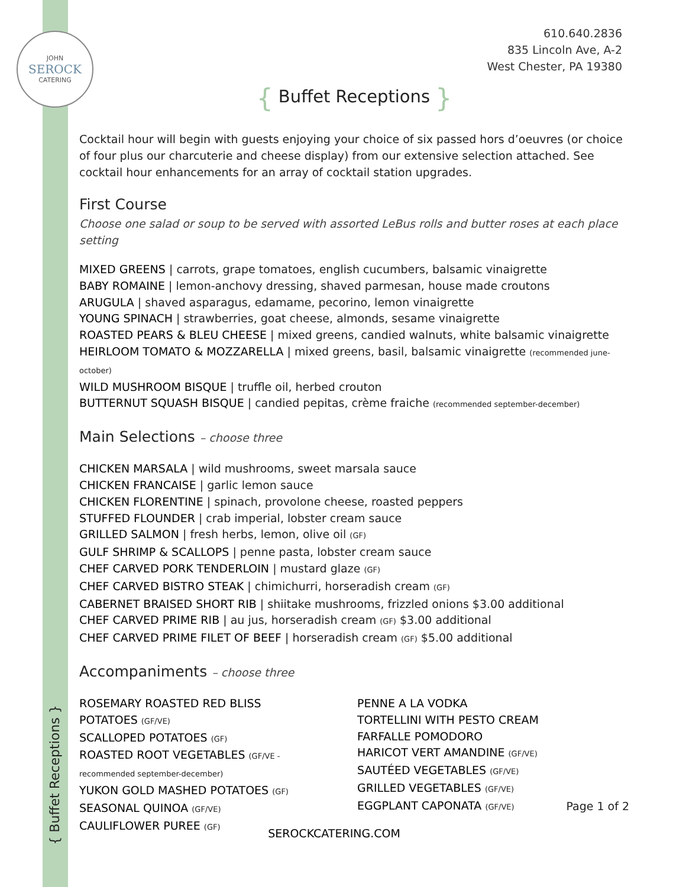JOHN
SEROCK
CATERING
610.640.2836
835 Lincoln Ave, A-2
West Chester, PA 19380
{ Buffet Receptions }
Cocktail hour will begin with guests enjoying your choice of six passed hors d’oeuvres (or choice of four plus our charcuterie and cheese display) from our extensive selection attached. See cocktail hour enhancements for an array of cocktail station upgrades.
First Course
Choose one salad or soup to be served with assorted LeBus rolls and butter roses at each place setting
MIXED GREENS | carrots, grape tomatoes, english cucumbers, balsamic vinaigrette
BABY ROMAINE | lemon-anchovy dressing, shaved parmesan, house made croutons
ARUGULA | shaved asparagus, edamame, pecorino, lemon vinaigrette
YOUNG SPINACH | strawberries, goat cheese, almonds, sesame vinaigrette
ROASTED PEARS & BLEU CHEESE | mixed greens, candied walnuts, white balsamic vinaigrette
HEIRLOOM TOMATO & MOZZARELLA | mixed greens, basil, balsamic vinaigrette (recommended june-october)
WILD MUSHROOM BISQUE | truffle oil, herbed crouton
BUTTERNUT SQUASH BISQUE | candied pepitas, crème fraiche (recommended september-december)
Main Selections – choose three
CHICKEN MARSALA | wild mushrooms, sweet marsala sauce
CHICKEN FRANCAISE | garlic lemon sauce
CHICKEN FLORENTINE | spinach, provolone cheese, roasted peppers
STUFFED FLOUNDER | crab imperial, lobster cream sauce
GRILLED SALMON | fresh herbs, lemon, olive oil (GF)
GULF SHRIMP & SCALLOPS | penne pasta, lobster cream sauce
CHEF CARVED PORK TENDERLOIN | mustard glaze (GF)
CHEF CARVED BISTRO STEAK | chimichurri, horseradish cream (GF)
CABERNET BRAISED SHORT RIB | shiitake mushrooms, frizzled onions $3.00 additional
CHEF CARVED PRIME RIB | au jus, horseradish cream (GF) $3.00 additional
CHEF CARVED PRIME FILET OF BEEF | horseradish cream (GF) $5.00 additional
Accompaniments – choose three
ROSEMARY ROASTED RED BLISS POTATOES (GF/VE)
SCALLOPED POTATOES (GF)
ROASTED ROOT VEGETABLES (GF/VE - recommended september-december)
YUKON GOLD MASHED POTATOES (GF)
SEASONAL QUINOA (GF/VE)
CAULIFLOWER PUREE (GF)
PENNE A LA VODKA
TORTELLINI WITH PESTO CREAM
FARFALLE POMODORO
HARICOT VERT AMANDINE (GF/VE)
SAUTÉED VEGETABLES (GF/VE)
GRILLED VEGETABLES (GF/VE)
EGGPLANT CAPONATA (GF/VE)
Page 1 of 2
{ Buffet Receptions }
SEROCKCATERING.COM